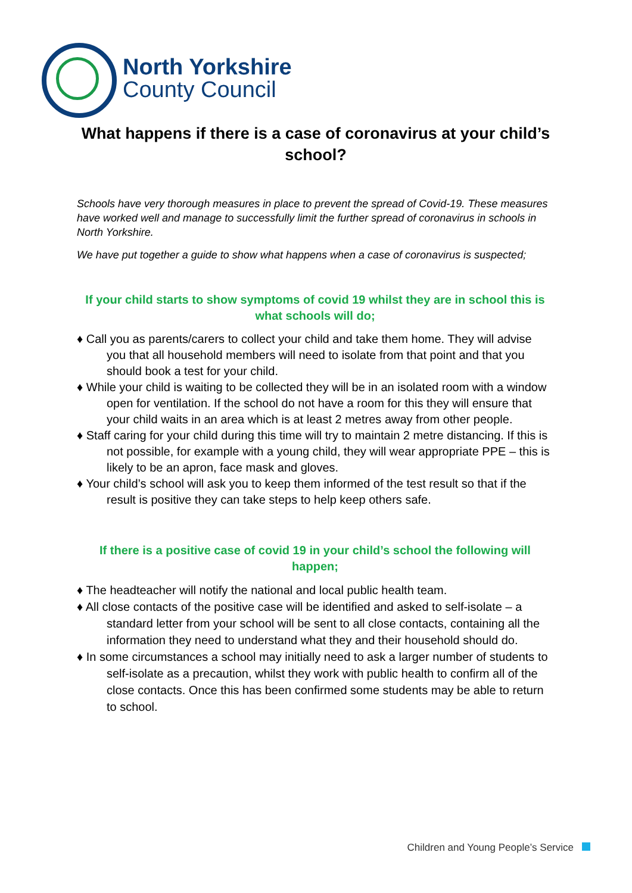North Yorkshire
County Council
What happens if there is a case of coronavirus at your child’s school?
Schools have very thorough measures in place to prevent the spread of Covid-19. These measures have worked well and manage to successfully limit the further spread of coronavirus in schools in North Yorkshire.
We have put together a guide to show what happens when a case of coronavirus is suspected;
If your child starts to show symptoms of covid 19 whilst they are in school this is what schools will do;
♦ Call you as parents/carers to collect your child and take them home. They will advise you that all household members will need to isolate from that point and that you should book a test for your child.
♦ While your child is waiting to be collected they will be in an isolated room with a window open for ventilation. If the school do not have a room for this they will ensure that your child waits in an area which is at least 2 metres away from other people.
♦ Staff caring for your child during this time will try to maintain 2 metre distancing. If this is not possible, for example with a young child, they will wear appropriate PPE – this is likely to be an apron, face mask and gloves.
♦ Your child’s school will ask you to keep them informed of the test result so that if the result is positive they can take steps to help keep others safe.
If there is a positive case of covid 19 in your child’s school the following will happen;
♦ The headteacher will notify the national and local public health team.
♦ All close contacts of the positive case will be identified and asked to self-isolate – a standard letter from your school will be sent to all close contacts, containing all the information they need to understand what they and their household should do.
♦ In some circumstances a school may initially need to ask a larger number of students to self-isolate as a precaution, whilst they work with public health to confirm all of the close contacts. Once this has been confirmed some students may be able to return to school.
Children and Young People’s Service